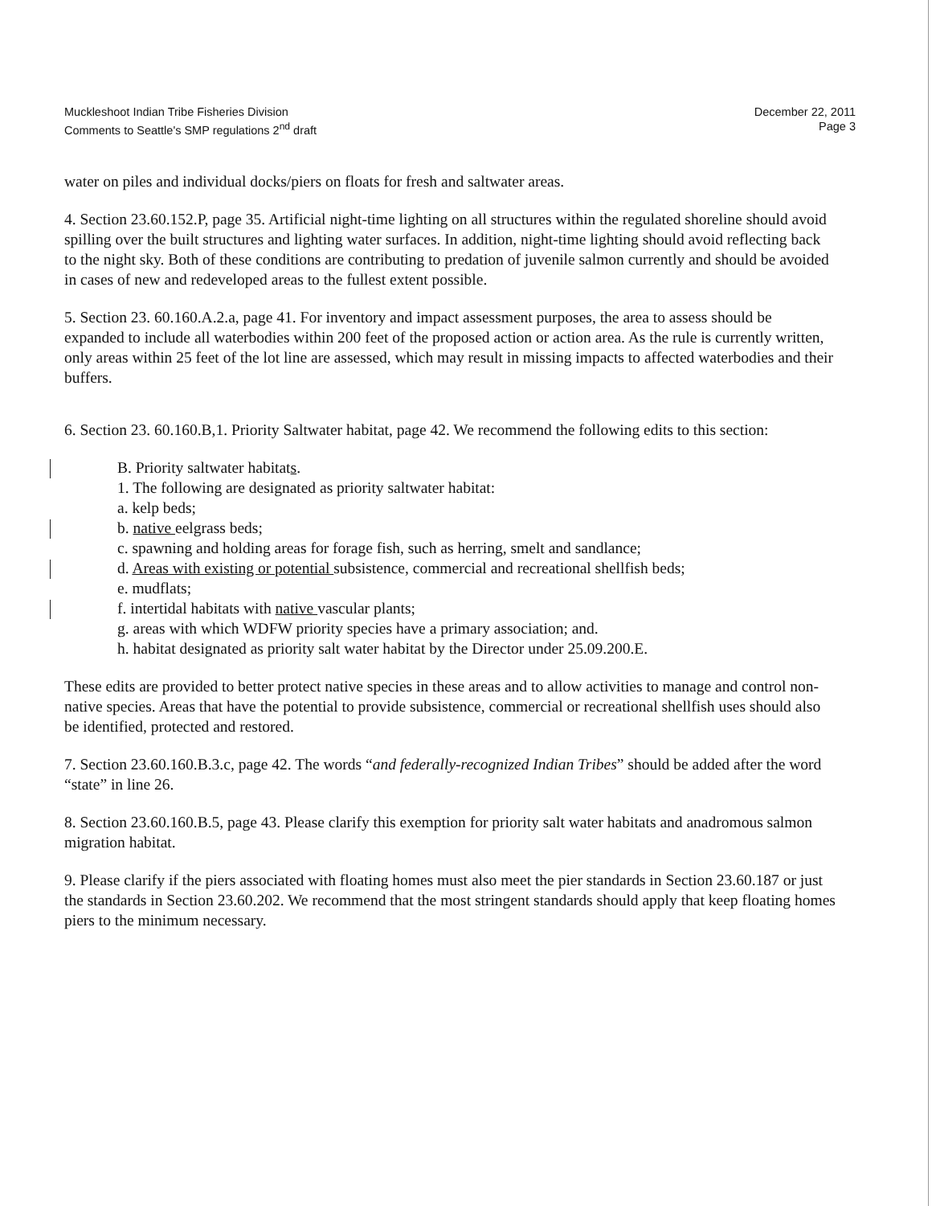Muckleshoot Indian Tribe Fisheries Division
Comments to Seattle's SMP regulations 2<sup>nd</sup> draft
December 22, 2011
Page 3
water on piles and individual docks/piers on floats for fresh and saltwater areas.
4. Section 23.60.152.P, page 35. Artificial night-time lighting on all structures within the regulated shoreline should avoid spilling over the built structures and lighting water surfaces. In addition, night-time lighting should avoid reflecting back to the night sky. Both of these conditions are contributing to predation of juvenile salmon currently and should be avoided in cases of new and redeveloped areas to the fullest extent possible.
5. Section 23. 60.160.A.2.a, page 41. For inventory and impact assessment purposes, the area to assess should be expanded to include all waterbodies within 200 feet of the proposed action or action area. As the rule is currently written, only areas within 25 feet of the lot line are assessed, which may result in missing impacts to affected waterbodies and their buffers.
6. Section 23. 60.160.B,1. Priority Saltwater habitat, page 42. We recommend the following edits to this section:
B. Priority saltwater habitats.
1. The following are designated as priority saltwater habitat:
a. kelp beds;
b. native eelgrass beds;
c. spawning and holding areas for forage fish, such as herring, smelt and sandlance;
d. Areas with existing or potential subsistence, commercial and recreational shellfish beds;
e. mudflats;
f. intertidal habitats with native vascular plants;
g. areas with which WDFW priority species have a primary association; and.
h. habitat designated as priority salt water habitat by the Director under 25.09.200.E.
These edits are provided to better protect native species in these areas and to allow activities to manage and control non-native species. Areas that have the potential to provide subsistence, commercial or recreational shellfish uses should also be identified, protected and restored.
7. Section 23.60.160.B.3.c, page 42. The words “and federally-recognized Indian Tribes” should be added after the word “state” in line 26.
8. Section 23.60.160.B.5, page 43. Please clarify this exemption for priority salt water habitats and anadromous salmon migration habitat.
9. Please clarify if the piers associated with floating homes must also meet the pier standards in Section 23.60.187 or just the standards in Section 23.60.202. We recommend that the most stringent standards should apply that keep floating homes piers to the minimum necessary.